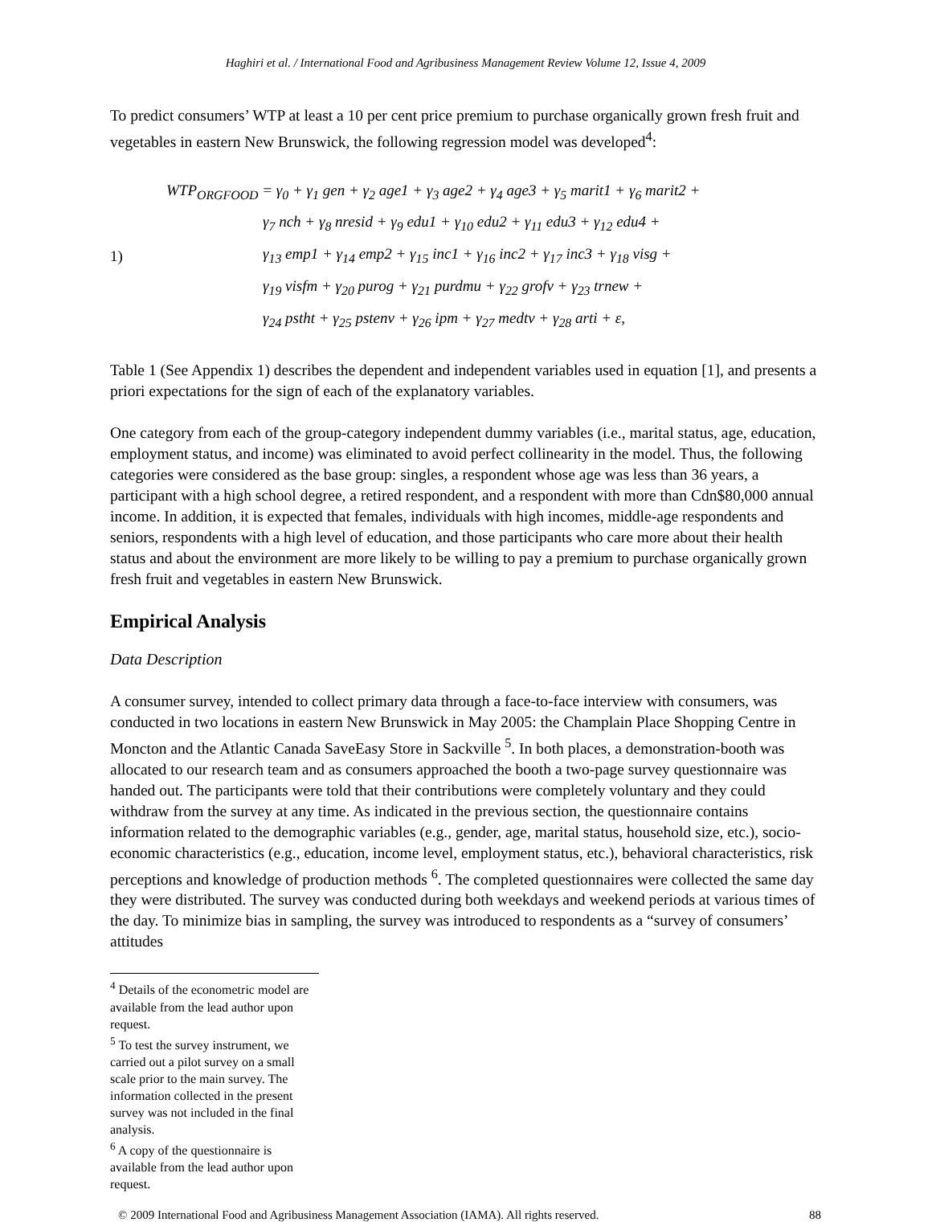Haghiri et al. / International Food and Agribusiness Management Review Volume 12, Issue 4, 2009
To predict consumers’ WTP at least a 10 per cent price premium to purchase organically grown fresh fruit and vegetables in eastern New Brunswick, the following regression model was developed<sup>4</sup>:
1)
WTP<sub>ORGFOOD</sub> = γ<sub>0</sub> + γ<sub>1</sub> gen + γ<sub>2</sub> age1 + γ<sub>3</sub> age2 + γ<sub>4</sub> age3 + γ<sub>5</sub> marit1 + γ<sub>6</sub> marit2 +
γ<sub>7</sub> nch + γ<sub>8</sub> nresid + γ<sub>9</sub> edu1 + γ<sub>10</sub> edu2 + γ<sub>11</sub> edu3 + γ<sub>12</sub> edu4 +
γ<sub>13</sub> emp1 + γ<sub>14</sub> emp2 + γ<sub>15</sub> inc1 + γ<sub>16</sub> inc2 + γ<sub>17</sub> inc3 + γ<sub>18</sub> visg +
γ<sub>19</sub> visfm + γ<sub>20</sub> purog + γ<sub>21</sub> purdmu + γ<sub>22</sub> grofv + γ<sub>23</sub> trnew +
γ<sub>24</sub> pstht + γ<sub>25</sub> pstenv + γ<sub>26</sub> ipm + γ<sub>27</sub> medtv + γ<sub>28</sub> arti + ε,
Table 1 (See Appendix 1) describes the dependent and independent variables used in equation [1], and presents a priori expectations for the sign of each of the explanatory variables.
One category from each of the group-category independent dummy variables (i.e., marital status, age, education, employment status, and income) was eliminated to avoid perfect collinearity in the model. Thus, the following categories were considered as the base group: singles, a respondent whose age was less than 36 years, a participant with a high school degree, a retired respondent, and a respondent with more than Cdn$80,000 annual income. In addition, it is expected that females, individuals with high incomes, middle-age respondents and seniors, respondents with a high level of education, and those participants who care more about their health status and about the environment are more likely to be willing to pay a premium to purchase organically grown fresh fruit and vegetables in eastern New Brunswick.
Empirical Analysis
Data Description
A consumer survey, intended to collect primary data through a face-to-face interview with consumers, was conducted in two locations in eastern New Brunswick in May 2005: the Champlain Place Shopping Centre in Moncton and the Atlantic Canada SaveEasy Store in Sackville <sup>5</sup>. In both places, a demonstration-booth was allocated to our research team and as consumers approached the booth a two-page survey questionnaire was handed out. The participants were told that their contributions were completely voluntary and they could withdraw from the survey at any time. As indicated in the previous section, the questionnaire contains information related to the demographic variables (e.g., gender, age, marital status, household size, etc.), socio-economic characteristics (e.g., education, income level, employment status, etc.), behavioral characteristics, risk perceptions and knowledge of production methods <sup>6</sup>. The completed questionnaires were collected the same day they were distributed. The survey was conducted during both weekdays and weekend periods at various times of the day. To minimize bias in sampling, the survey was introduced to respondents as a “survey of consumers’ attitudes
<sup>4</sup> Details of the econometric model are available from the lead author upon request.
<sup>5</sup> To test the survey instrument, we carried out a pilot survey on a small scale prior to the main survey. The information collected in the present survey was not included in the final analysis.
<sup>6</sup> A copy of the questionnaire is available from the lead author upon request.
© 2009 International Food and Agribusiness Management Association (IAMA). All rights reserved. 88